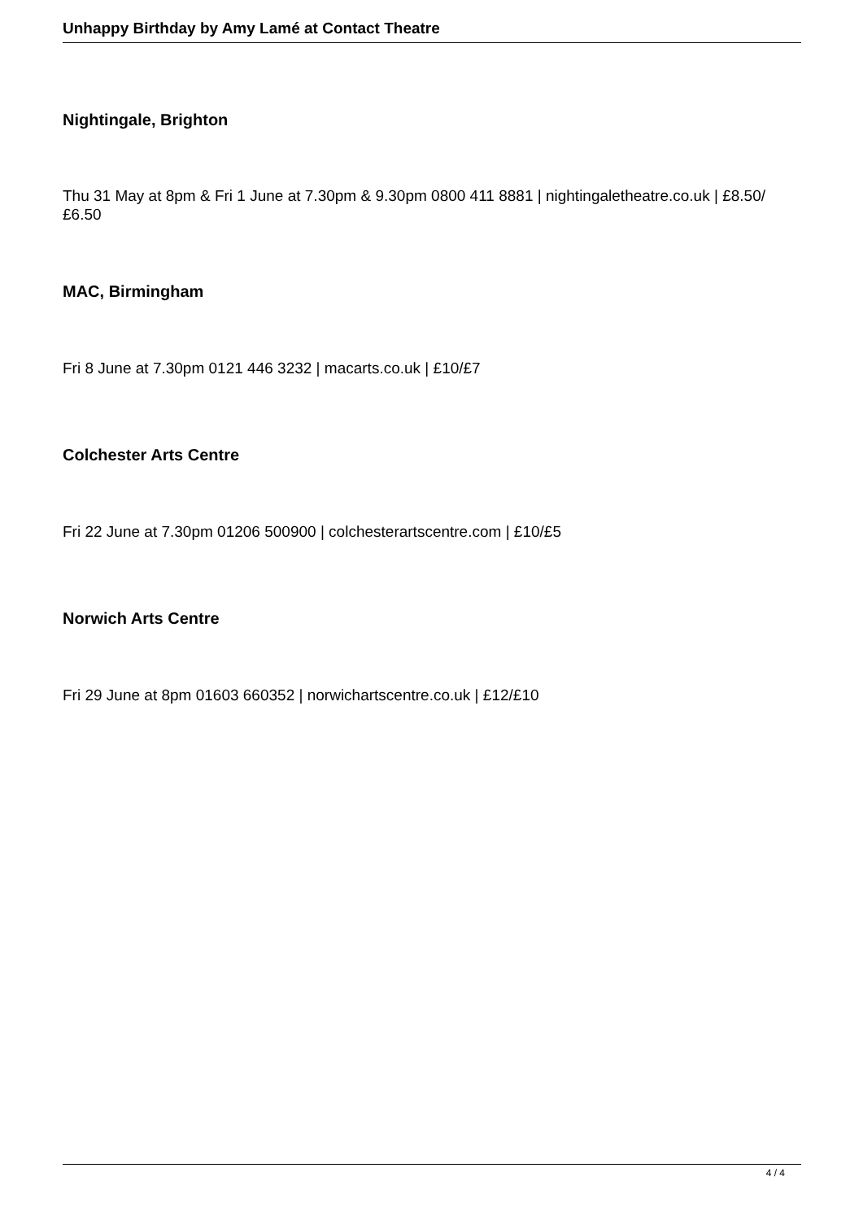Unhappy Birthday by Amy Lamé at Contact Theatre
Nightingale, Brighton
Thu 31 May at 8pm & Fri 1 June at 7.30pm & 9.30pm 0800 411 8881 | nightingaletheatre.co.uk | £8.50/£6.50
MAC, Birmingham
Fri 8 June at 7.30pm 0121 446 3232 | macarts.co.uk | £10/£7
Colchester Arts Centre
Fri 22 June at 7.30pm 01206 500900 | colchesterartscentre.com | £10/£5
Norwich Arts Centre
Fri 29 June at 8pm 01603 660352 | norwichartscentre.co.uk | £12/£10
4 / 4